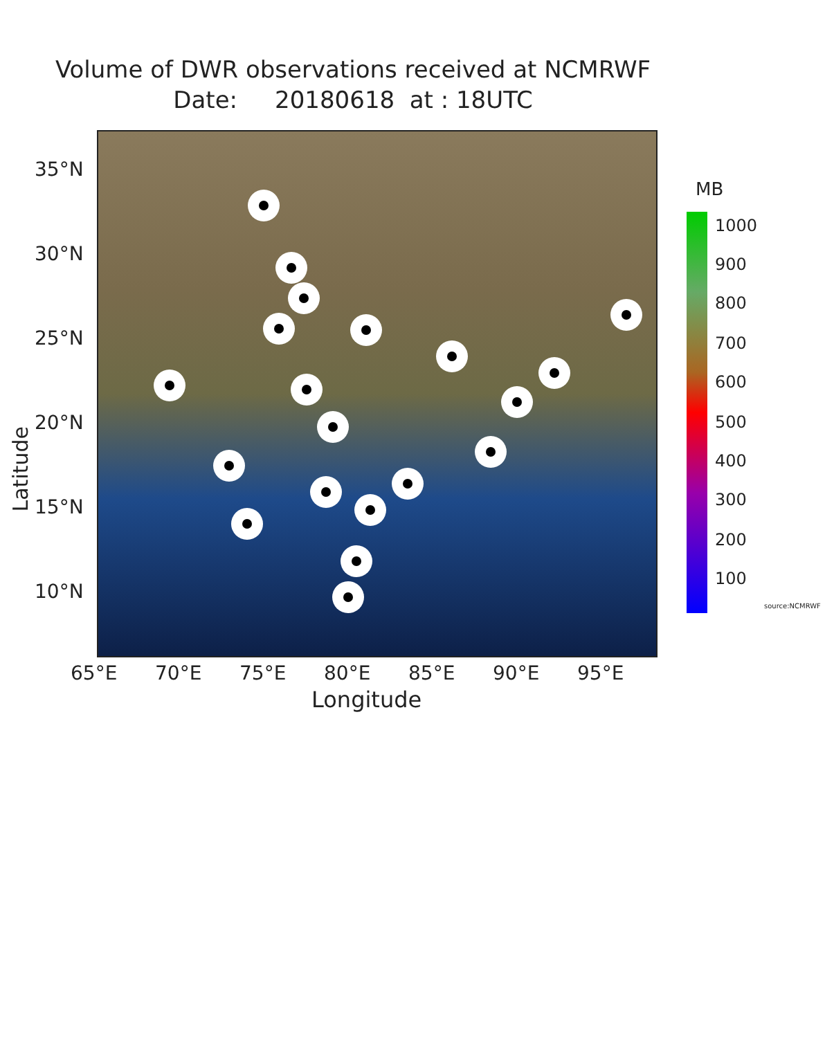Volume of DWR observations received at NCMRWF
Date: 20180618 at : 18UTC
source:NCMRWF
35°N
30°N
25°N
20°N
15°N
10°N
Latitude
65°E 70°E 75°E 80°E 85°E 90°E 95°E
Longitude
MB
1000
900
800
700
600
500
400
300
200
100